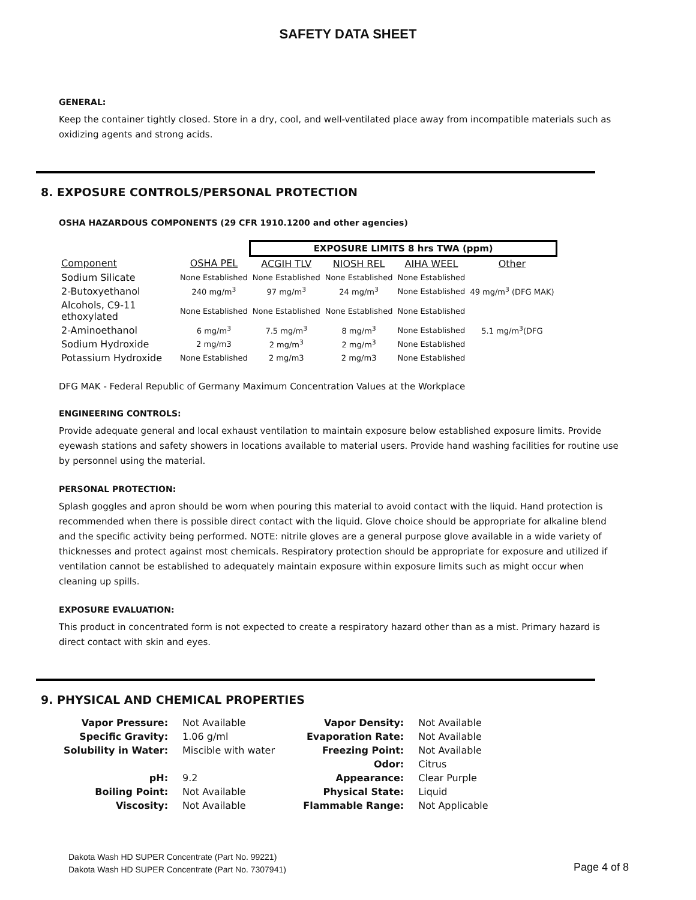SAFETY DATA SHEET
GENERAL:
Keep the container tightly closed. Store in a dry, cool, and well-ventilated place away from incompatible materials such as oxidizing agents and strong acids.
8. EXPOSURE CONTROLS/PERSONAL PROTECTION
OSHA HAZARDOUS COMPONENTS (29 CFR 1910.1200 and other agencies)
| | | EXPOSURE LIMITS 8 hrs TWA (ppm) | | | | |
| Component | OSHA PEL | ACGIH TLV | NIOSH REL | AIHA WEEL | Other | |
| Sodium Silicate | None Established | None Established | None Established | None Established | | |
| 2-Butoxyethanol | 240 mg/m<sup>3</sup> | 97 mg/m<sup>3</sup> | 24 mg/m<sup>3</sup> | None Established | 49 mg/m<sup>3</sup> (DFG MAK) | |
| Alcohols, C9-11 ethoxylated | None Established | None Established | None Established | None Established | | |
| 2-Aminoethanol | 6 mg/m<sup>3</sup> | 7.5 mg/m<sup>3</sup> | 8 mg/m<sup>3</sup> | None Established | 5.1 mg/m<sup>3</sup>(DFG | |
| Sodium Hydroxide | 2 mg/m3 | 2 mg/m<sup>3</sup> | 2 mg/m<sup>3</sup> | None Established | | |
| Potassium Hydroxide | None Established | 2 mg/m3 | 2 mg/m3 | None Established | | |
DFG MAK - Federal Republic of Germany Maximum Concentration Values at the Workplace
ENGINEERING CONTROLS:
Provide adequate general and local exhaust ventilation to maintain exposure below established exposure limits. Provide eyewash stations and safety showers in locations available to material users. Provide hand washing facilities for routine use by personnel using the material.
PERSONAL PROTECTION:
Splash goggles and apron should be worn when pouring this material to avoid contact with the liquid. Hand protection is recommended when there is possible direct contact with the liquid. Glove choice should be appropriate for alkaline blend and the specific activity being performed. NOTE: nitrile gloves are a general purpose glove available in a wide variety of thicknesses and protect against most chemicals. Respiratory protection should be appropriate for exposure and utilized if ventilation cannot be established to adequately maintain exposure within exposure limits such as might occur when cleaning up spills.
EXPOSURE EVALUATION:
This product in concentrated form is not expected to create a respiratory hazard other than as a mist. Primary hazard is direct contact with skin and eyes.
9. PHYSICAL AND CHEMICAL PROPERTIES
| Vapor Pressure: | Not Available | Vapor Density: | Not Available |
| Specific Gravity: | 1.06 g/ml | Evaporation Rate: | Not Available |
| Solubility in Water: | Miscible with water | Freezing Point: | Not Available |
| | | Odor: | Citrus |
| pH: | 9.2 | Appearance: | Clear Purple |
| Boiling Point: | Not Available | Physical State: | Liquid |
| Viscosity: | Not Available | Flammable Range: | Not Applicable |
Dakota Wash HD SUPER Concentrate (Part No. 99221)
Dakota Wash HD SUPER Concentrate (Part No. 7307941)
Page 4 of 8